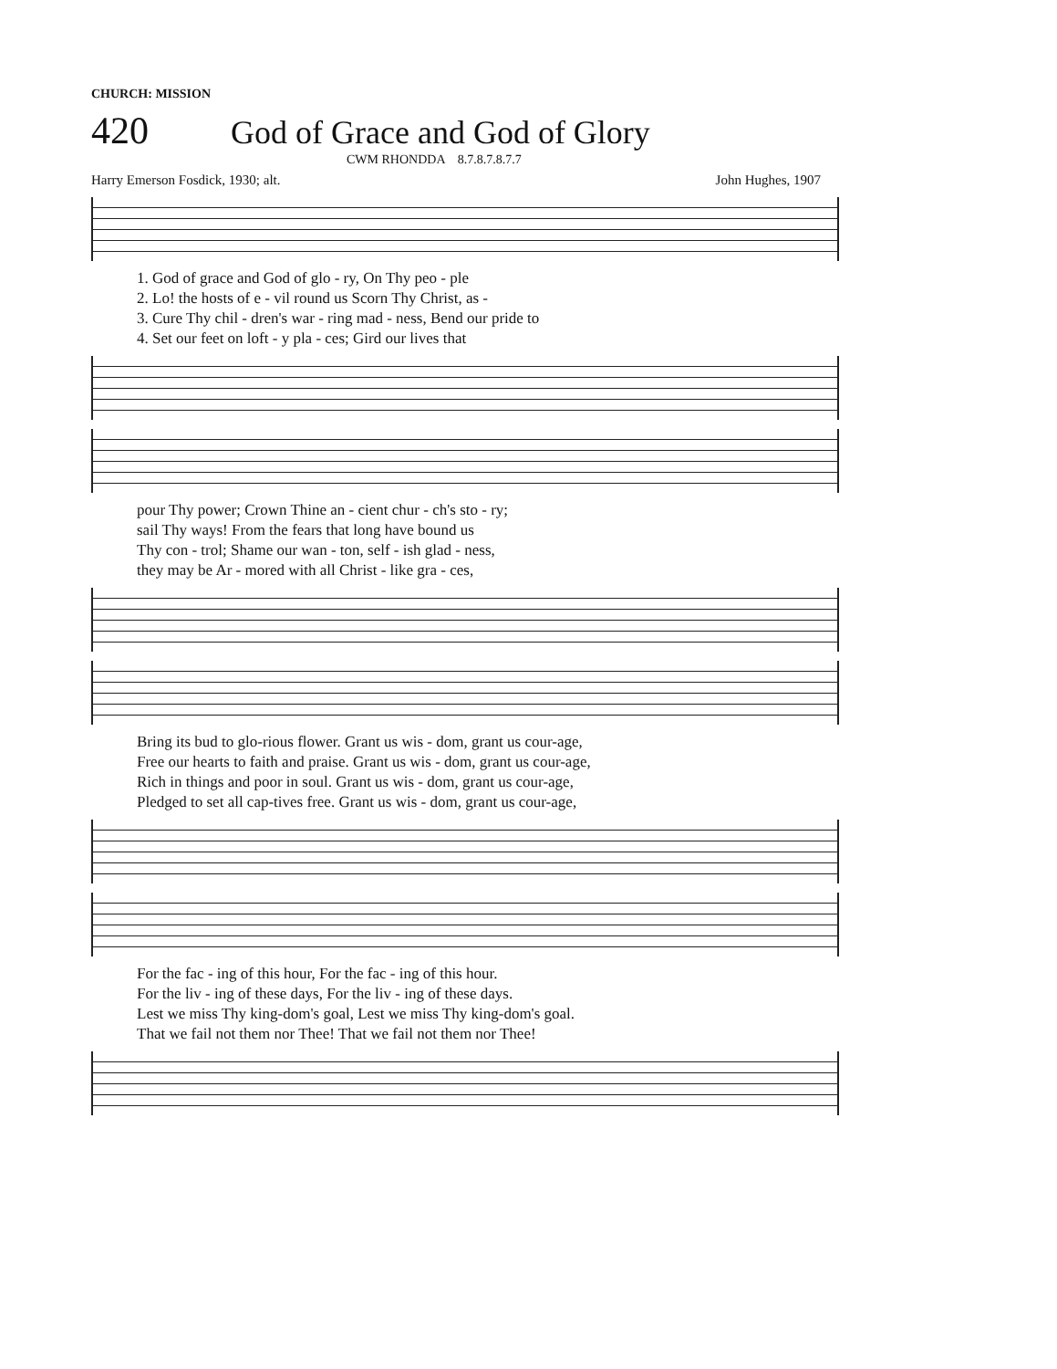CHURCH: MISSION
420 God of Grace and God of Glory
CWM RHONDDA 8.7.8.7.8.7.7
Harry Emerson Fosdick, 1930; alt. John Hughes, 1907
1. God of grace and God of glo - ry, On Thy peo - ple
2. Lo! the hosts of e - vil round us Scorn Thy Christ, as -
3. Cure Thy chil - dren's war - ring mad - ness, Bend our pride to
4. Set our feet on loft - y pla - ces; Gird our lives that
pour Thy power; Crown Thine an - cient chur - ch's sto - ry;
sail Thy ways! From the fears that long have bound us
Thy con - trol; Shame our wan - ton, self - ish glad - ness,
they may be Ar - mored with all Christ - like gra - ces,
Bring its bud to glo-rious flower. Grant us wis - dom, grant us cour-age,
Free our hearts to faith and praise. Grant us wis - dom, grant us cour-age,
Rich in things and poor in soul. Grant us wis - dom, grant us cour-age,
Pledged to set all cap-tives free. Grant us wis - dom, grant us cour-age,
For the fac - ing of this hour, For the fac - ing of this hour.
For the liv - ing of these days, For the liv - ing of these days.
Lest we miss Thy king-dom's goal, Lest we miss Thy king-dom's goal.
That we fail not them nor Thee! That we fail not them nor Thee!